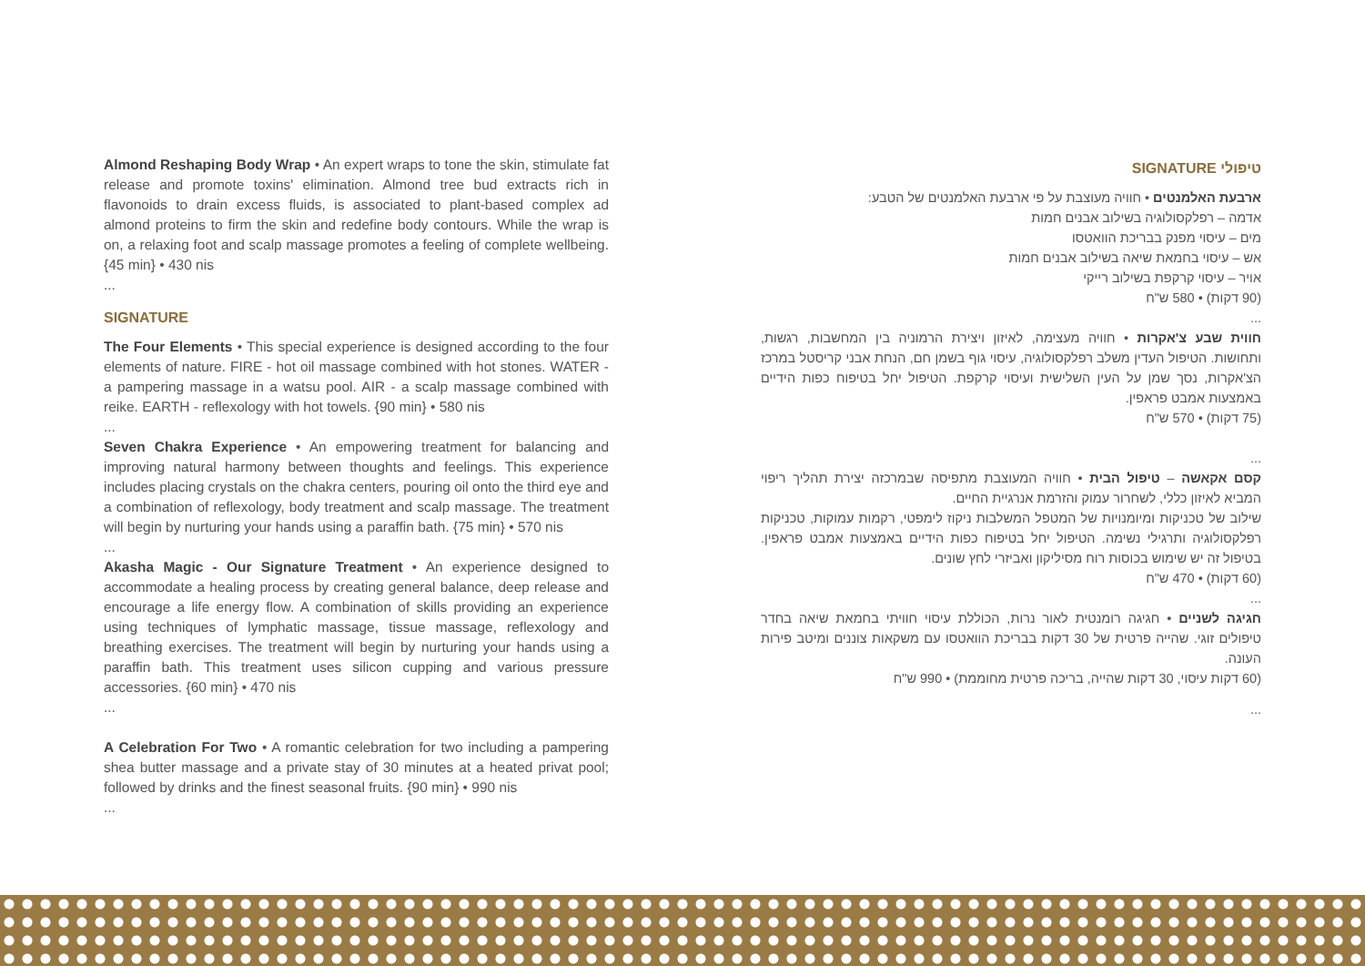Almond Reshaping Body Wrap • An expert wraps to tone the skin, stimulate fat release and promote toxins' elimination. Almond tree bud extracts rich in flavonoids to drain excess fluids, is associated to plant-based complex ad almond proteins to firm the skin and redefine body contours. While the wrap is on, a relaxing foot and scalp massage promotes a feeling of complete wellbeing. {45 min} • 430 nis
...
SIGNATURE
The Four Elements • This special experience is designed according to the four elements of nature. FIRE - hot oil massage combined with hot stones. WATER - a pampering massage in a watsu pool. AIR - a scalp massage combined with reike. EARTH - reflexology with hot towels. {90 min} • 580 nis
...
Seven Chakra Experience • An empowering treatment for balancing and improving natural harmony between thoughts and feelings. This experience includes placing crystals on the chakra centers, pouring oil onto the third eye and a combination of reflexology, body treatment and scalp massage. The treatment will begin by nurturing your hands using a paraffin bath. {75 min} • 570 nis
...
Akasha Magic - Our Signature Treatment • An experience designed to accommodate a healing process by creating general balance, deep release and encourage a life energy flow. A combination of skills providing an experience using techniques of lymphatic massage, tissue massage, reflexology and breathing exercises. The treatment will begin by nurturing your hands using a paraffin bath. This treatment uses silicon cupping and various pressure accessories. {60 min} • 470 nis
...
A Celebration For Two • A romantic celebration for two including a pampering shea butter massage and a private stay of 30 minutes at a heated privat pool; followed by drinks and the finest seasonal fruits. {90 min} • 990 nis
...
טיפולי SIGNATURE
ארבעת האלמנטים • חוויה מעוצבת על פי ארבעת האלמנטים של הטבע:
אדמה – רפלקסולוגיה בשילוב אבנים חמות
מים – עיסוי מפנק בבריכת הוואטסו
אש – עיסוי בחמאת שיאה בשילוב אבנים חמות
אויר – עיסוי קרקפת בשילוב רייקי
(90 דקות) • 580 ש"ח
...
חווית שבע צ'אקרות • חוויה מעצימה, לאיזון ויצירת הרמוניה בין המחשבות, רגשות, ותחושות. הטיפול העדין משלב רפלקסולוגיה, עיסוי גוף בשמן חם, הנחת אבני קריסטל במרכז הצ'אקרות, נסך שמן על העין השלישית ועיסוי קרקפת. הטיפול יחל בטיפוח כפות הידיים באמצעות אמבט פראפין.
(75 דקות) • 570 ש"ח
...
קסם אקאשה – טיפול הבית • חוויה המעוצבת מתפיסה שבמרכזה יצירת תהליך ריפוי המביא לאיזון כללי, לשחרור עמוק והזרמת אנרגיית החיים.
שילוב של טכניקות ומיומנויות של המטפל המשלבות ניקוז לימפטי, רקמות עמוקות, טכניקות רפלקסולוגיה ותרגילי נשימה. הטיפול יחל בטיפוח כפות הידיים באמצעות אמבט פראפין. בטיפול זה יש שימוש בכוסות רוח מסיליקון ואביזרי לחץ שונים.
(60 דקות) • 470 ש"ח
...
חגיגה לשניים • חגיגה רומנטית לאור נרות, הכוללת עיסוי חוויתי בחמאת שיאה בחדר טיפולים זוגי. שהייה פרטית של 30 דקות בבריכת הוואטסו עם משקאות צוננים ומיטב פירות העונה.
(60 דקות עיסוי, 30 דקות שהייה, בריכה פרטית מחוממת) • 990 ש"ח
...